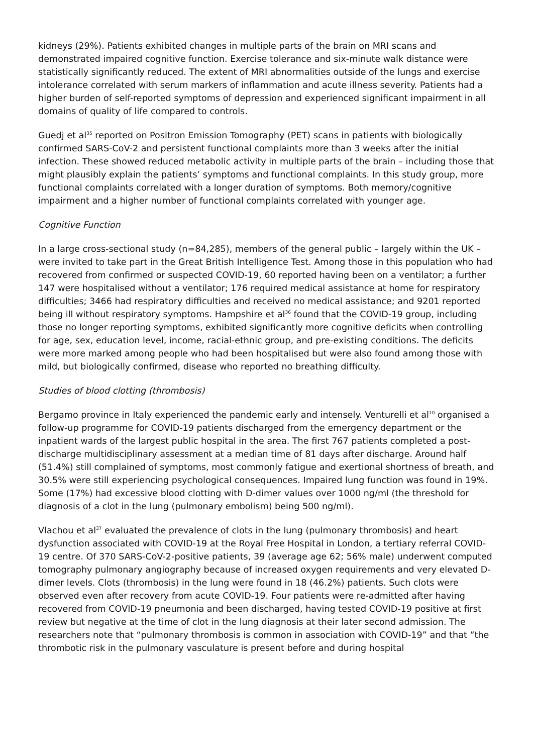kidneys (29%). Patients exhibited changes in multiple parts of the brain on MRI scans and demonstrated impaired cognitive function. Exercise tolerance and six-minute walk distance were statistically significantly reduced. The extent of MRI abnormalities outside of the lungs and exercise intolerance correlated with serum markers of inflammation and acute illness severity. Patients had a higher burden of self-reported symptoms of depression and experienced significant impairment in all domains of quality of life compared to controls.
Guedj et al<sup>35</sup> reported on Positron Emission Tomography (PET) scans in patients with biologically confirmed SARS-CoV-2 and persistent functional complaints more than 3 weeks after the initial infection. These showed reduced metabolic activity in multiple parts of the brain – including those that might plausibly explain the patients’ symptoms and functional complaints. In this study group, more functional complaints correlated with a longer duration of symptoms. Both memory/cognitive impairment and a higher number of functional complaints correlated with younger age.
Cognitive Function
In a large cross-sectional study (n=84,285), members of the general public – largely within the UK – were invited to take part in the Great British Intelligence Test. Among those in this population who had recovered from confirmed or suspected COVID-19, 60 reported having been on a ventilator; a further 147 were hospitalised without a ventilator; 176 required medical assistance at home for respiratory difficulties; 3466 had respiratory difficulties and received no medical assistance; and 9201 reported being ill without respiratory symptoms. Hampshire et al<sup>36</sup> found that the COVID-19 group, including those no longer reporting symptoms, exhibited significantly more cognitive deficits when controlling for age, sex, education level, income, racial-ethnic group, and pre-existing conditions. The deficits were more marked among people who had been hospitalised but were also found among those with mild, but biologically confirmed, disease who reported no breathing difficulty.
Studies of blood clotting (thrombosis)
Bergamo province in Italy experienced the pandemic early and intensely. Venturelli et al<sup>10</sup> organised a follow-up programme for COVID-19 patients discharged from the emergency department or the inpatient wards of the largest public hospital in the area. The first 767 patients completed a post-discharge multidisciplinary assessment at a median time of 81 days after discharge. Around half (51.4%) still complained of symptoms, most commonly fatigue and exertional shortness of breath, and 30.5% were still experiencing psychological consequences. Impaired lung function was found in 19%. Some (17%) had excessive blood clotting with D-dimer values over 1000 ng/ml (the threshold for diagnosis of a clot in the lung (pulmonary embolism) being 500 ng/ml).
Vlachou et al<sup>37</sup> evaluated the prevalence of clots in the lung (pulmonary thrombosis) and heart dysfunction associated with COVID-19 at the Royal Free Hospital in London, a tertiary referral COVID-19 centre. Of 370 SARS-CoV-2-positive patients, 39 (average age 62; 56% male) underwent computed tomography pulmonary angiography because of increased oxygen requirements and very elevated D-dimer levels. Clots (thrombosis) in the lung were found in 18 (46.2%) patients. Such clots were observed even after recovery from acute COVID-19. Four patients were re-admitted after having recovered from COVID-19 pneumonia and been discharged, having tested COVID-19 positive at first review but negative at the time of clot in the lung diagnosis at their later second admission. The researchers note that “pulmonary thrombosis is common in association with COVID-19” and that “the thrombotic risk in the pulmonary vasculature is present before and during hospital